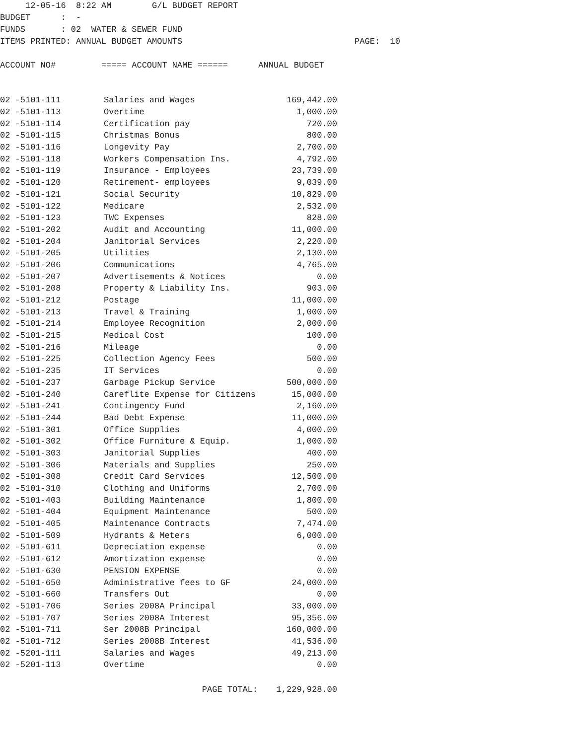12-05-16 8:22 AM G/L BUDGET REPORT BUDGET : - FUNDS : 02 WATER & SEWER FUND ITEMS PRINTED: ANNUAL BUDGET AMOUNTS PAGE: 10 ACCOUNT NO# ===== ACCOUNT NAME ====== ANNUAL BUDGET
| 02 -5101-111 | Salaries and Wages | 169,442.00 |
| 02 -5101-113 | Overtime | 1,000.00 |
| 02 -5101-114 | Certification pay | 720.00 |
| 02 -5101-115 | Christmas Bonus | 800.00 |
| 02 -5101-116 | Longevity Pay | 2,700.00 |
| 02 -5101-118 | Workers Compensation Ins. | 4,792.00 |
| 02 -5101-119 | Insurance - Employees | 23,739.00 |
| 02 -5101-120 | Retirement- employees | 9,039.00 |
| 02 -5101-121 | Social Security | 10,829.00 |
| 02 -5101-122 | Medicare | 2,532.00 |
| 02 -5101-123 | TWC Expenses | 828.00 |
| 02 -5101-202 | Audit and Accounting | 11,000.00 |
| 02 -5101-204 | Janitorial Services | 2,220.00 |
| 02 -5101-205 | Utilities | 2,130.00 |
| 02 -5101-206 | Communications | 4,765.00 |
| 02 -5101-207 | Advertisements & Notices | 0.00 |
| 02 -5101-208 | Property & Liability Ins. | 903.00 |
| 02 -5101-212 | Postage | 11,000.00 |
| 02 -5101-213 | Travel & Training | 1,000.00 |
| 02 -5101-214 | Employee Recognition | 2,000.00 |
| 02 -5101-215 | Medical Cost | 100.00 |
| 02 -5101-216 | Mileage | 0.00 |
| 02 -5101-225 | Collection Agency Fees | 500.00 |
| 02 -5101-235 | IT Services | 0.00 |
| 02 -5101-237 | Garbage Pickup Service | 500,000.00 |
| 02 -5101-240 | Careflite Expense for Citizens | 15,000.00 |
| 02 -5101-241 | Contingency Fund | 2,160.00 |
| 02 -5101-244 | Bad Debt Expense | 11,000.00 |
| 02 -5101-301 | Office Supplies | 4,000.00 |
| 02 -5101-302 | Office Furniture & Equip. | 1,000.00 |
| 02 -5101-303 | Janitorial Supplies | 400.00 |
| 02 -5101-306 | Materials and Supplies | 250.00 |
| 02 -5101-308 | Credit Card Services | 12,500.00 |
| 02 -5101-310 | Clothing and Uniforms | 2,700.00 |
| 02 -5101-403 | Building Maintenance | 1,800.00 |
| 02 -5101-404 | Equipment Maintenance | 500.00 |
| 02 -5101-405 | Maintenance Contracts | 7,474.00 |
| 02 -5101-509 | Hydrants & Meters | 6,000.00 |
| 02 -5101-611 | Depreciation expense | 0.00 |
| 02 -5101-612 | Amortization expense | 0.00 |
| 02 -5101-630 | PENSION EXPENSE | 0.00 |
| 02 -5101-650 | Administrative fees to GF | 24,000.00 |
| 02 -5101-660 | Transfers Out | 0.00 |
| 02 -5101-706 | Series 2008A Principal | 33,000.00 |
| 02 -5101-707 | Series 2008A Interest | 95,356.00 |
| 02 -5101-711 | Ser 2008B Principal | 160,000.00 |
| 02 -5101-712 | Series 2008B Interest | 41,536.00 |
| 02 -5201-111 | Salaries and Wages | 49,213.00 |
| 02 -5201-113 | Overtime | 0.00 |
| | PAGE TOTAL: | 1,229,928.00 |